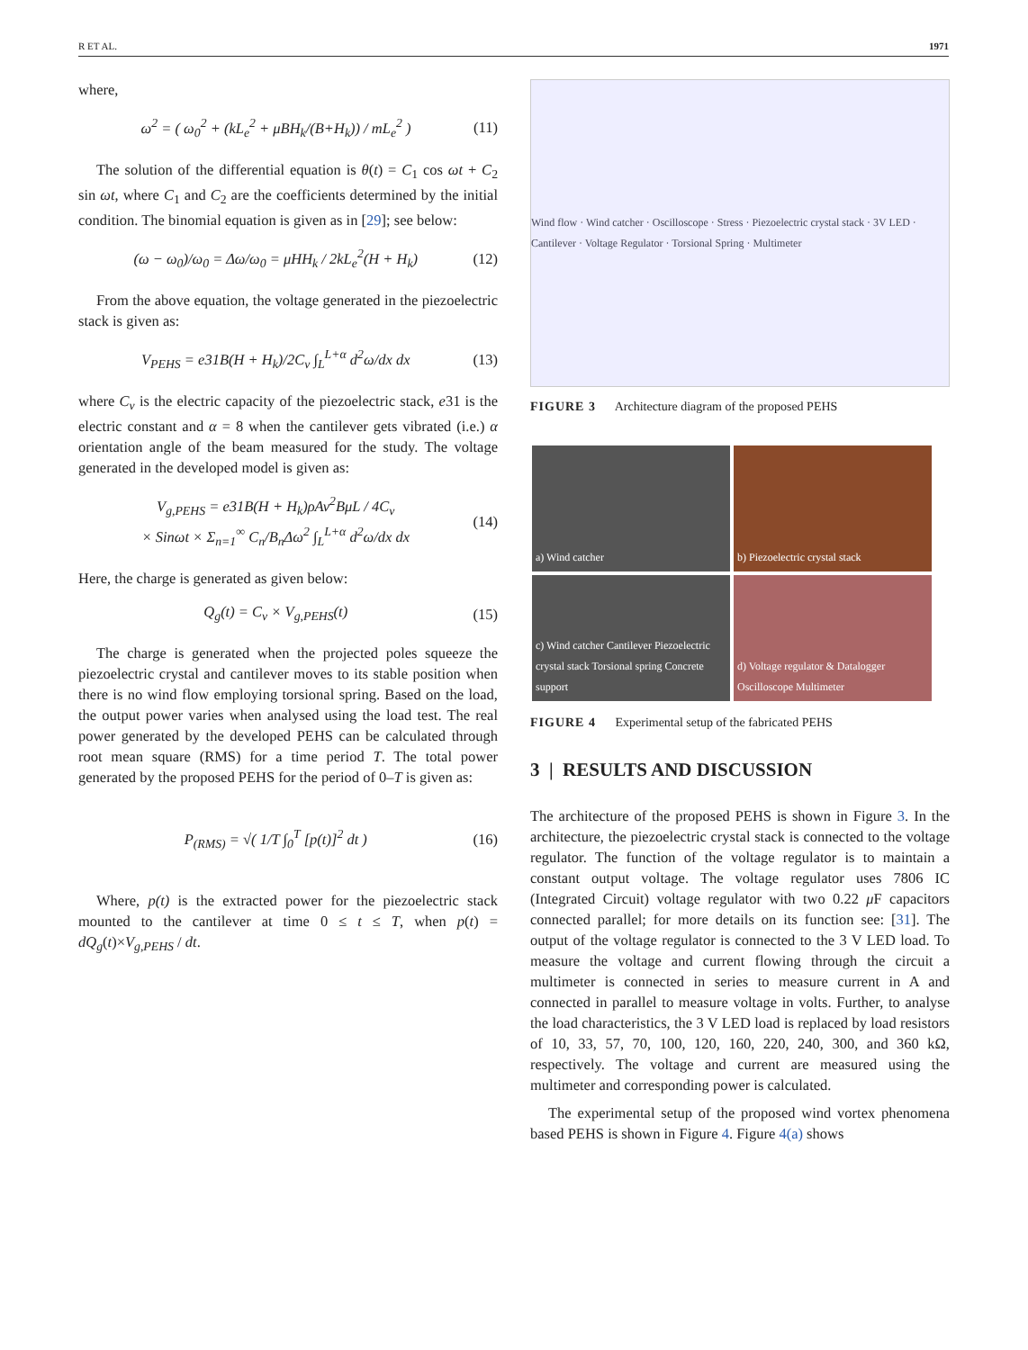R ET AL. 1971
where,
ω<sup>2</sup> = ( ω<sub>0</sub><sup>2</sup> + (kL<sub>e</sub><sup>2</sup> + μBH<sub>k</sub>/(B+H<sub>k</sub>)) / mL<sub>e</sub><sup>2</sup> )
(11)
The solution of the differential equation is θ(t) = C<sub>1</sub> cos ωt + C<sub>2</sub> sin ωt, where C<sub>1</sub> and C<sub>2</sub> are the coefficients determined by the initial condition. The binomial equation is given as in [29]; see below:
(ω − ω<sub>0</sub>)/ω<sub>0</sub> = Δω/ω<sub>0</sub> = μHH<sub>k</sub> / 2kL<sub>e</sub><sup>2</sup>(H + H<sub>k</sub>)
(12)
From the above equation, the voltage generated in the piezoelectric stack is given as:
V<sub>PEHS</sub> = e31B(H + H<sub>k</sub>)/2C<sub>v</sub> ∫<sub>L</sub><sup>L+α</sup> d<sup>2</sup>ω/dx dx
(13)
where C<sub>v</sub> is the electric capacity of the piezoelectric stack, e31 is the electric constant and α = 8 when the cantilever gets vibrated (i.e.) α orientation angle of the beam measured for the study. The voltage generated in the developed model is given as:
V<sub>g,PEHS</sub> = e31B(H + H<sub>k</sub>)ρAv<sup>2</sup>BμL / 4C<sub>v</sub>
× Sinωt × Σ<sub>n=1</sub><sup>∞</sup> C<sub>n</sub>/B<sub>n</sub>Δω<sup>2</sup> ∫<sub>L</sub><sup>L+α</sup> d<sup>2</sup>ω/dx dx
(14)
Here, the charge is generated as given below:
Q<sub>g</sub>(t) = C<sub>v</sub> × V<sub>g,PEHS</sub>(t) (15)
The charge is generated when the projected poles squeeze the piezoelectric crystal and cantilever moves to its stable position when there is no wind flow employing torsional spring. Based on the load, the output power varies when analysed using the load test. The real power generated by the developed PEHS can be calculated through root mean square (RMS) for a time period T. The total power generated by the proposed PEHS for the period of 0–T is given as:
P<sub>(RMS)</sub> = √( 1/T ∫<sub>0</sub><sup>T</sup> [p(t)]<sup>2</sup> dt )
(16)
Where, p(t) is the extracted power for the piezoelectric stack mounted to the cantilever at time 0 ≤ t ≤ T, when p(t) = dQ<sub>g</sub>(t)×V<sub>g,PEHS</sub> / dt.
Wind flow · Wind catcher · Oscilloscope · Stress · Piezoelectric crystal stack · 3V LED · Cantilever · Voltage Regulator · Torsional Spring · Multimeter
FIGURE 3 Architecture diagram of the proposed PEHS
a) Wind catcher
b) Piezoelectric crystal stack
c) Wind catcher Cantilever Piezoelectric crystal stack Torsional spring Concrete support
d) Voltage regulator & Datalogger Oscilloscope Multimeter
FIGURE 4 Experimental setup of the fabricated PEHS
3 | RESULTS AND DISCUSSION
The architecture of the proposed PEHS is shown in Figure 3. In the architecture, the piezoelectric crystal stack is connected to the voltage regulator. The function of the voltage regulator is to maintain a constant output voltage. The voltage regulator uses 7806 IC (Integrated Circuit) voltage regulator with two 0.22 μ F capacitors connected parallel; for more details on its function see: [31]. The output of the voltage regulator is connected to the 3 V LED load. To measure the voltage and current flowing through the circuit a multimeter is connected in series to measure current in A and connected in parallel to measure voltage in volts. Further, to analyse the load characteristics, the 3 V LED load is replaced by load resistors of 10, 33, 57, 70, 100, 120, 160, 220, 240, 300, and 360 kΩ, respectively. The voltage and current are measured using the multimeter and corresponding power is calculated.
The experimental setup of the proposed wind vortex phenomena based PEHS is shown in Figure 4. Figure 4(a) shows